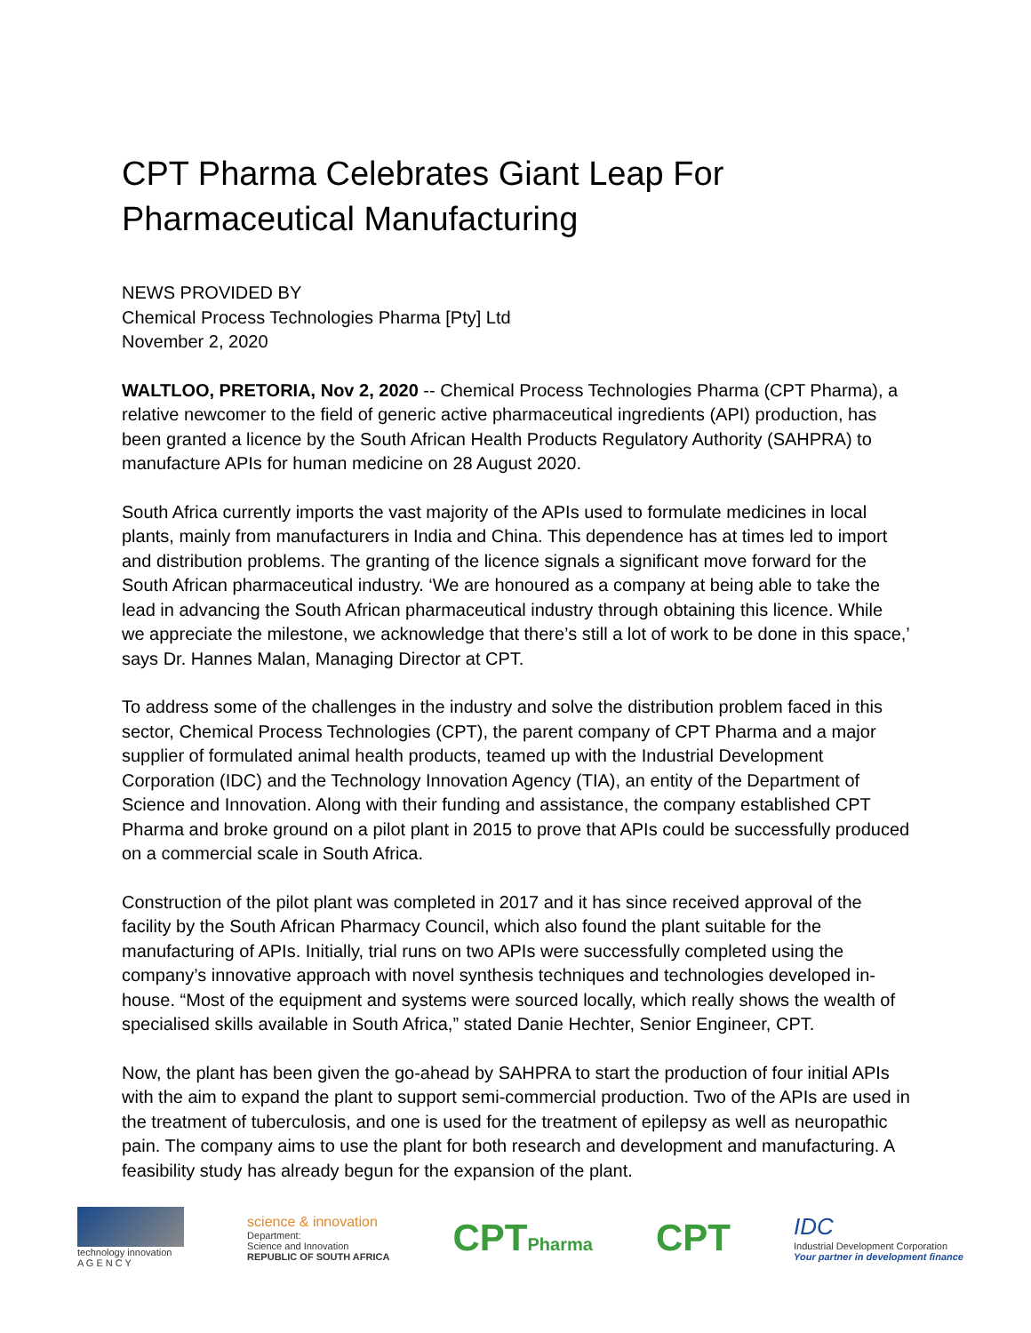CPT Pharma Celebrates Giant Leap For Pharmaceutical Manufacturing
NEWS PROVIDED BY
Chemical Process Technologies Pharma [Pty] Ltd
November 2, 2020
WALTLOO, PRETORIA, Nov 2, 2020 -- Chemical Process Technologies Pharma (CPT Pharma), a relative newcomer to the field of generic active pharmaceutical ingredients (API) production, has been granted a licence by the South African Health Products Regulatory Authority (SAHPRA) to manufacture APIs for human medicine on 28 August 2020.
South Africa currently imports the vast majority of the APIs used to formulate medicines in local plants, mainly from manufacturers in India and China. This dependence has at times led to import and distribution problems. The granting of the licence signals a significant move forward for the South African pharmaceutical industry. ‘We are honoured as a company at being able to take the lead in advancing the South African pharmaceutical industry through obtaining this licence. While we appreciate the milestone, we acknowledge that there’s still a lot of work to be done in this space,’ says Dr. Hannes Malan, Managing Director at CPT.
To address some of the challenges in the industry and solve the distribution problem faced in this sector, Chemical Process Technologies (CPT), the parent company of CPT Pharma and a major supplier of formulated animal health products, teamed up with the Industrial Development Corporation (IDC) and the Technology Innovation Agency (TIA), an entity of the Department of Science and Innovation. Along with their funding and assistance, the company established CPT Pharma and broke ground on a pilot plant in 2015 to prove that APIs could be successfully produced on a commercial scale in South Africa.
Construction of the pilot plant was completed in 2017 and it has since received approval of the facility by the South African Pharmacy Council, which also found the plant suitable for the manufacturing of APIs. Initially, trial runs on two APIs were successfully completed using the company’s innovative approach with novel synthesis techniques and technologies developed in-house. “Most of the equipment and systems were sourced locally, which really shows the wealth of specialised skills available in South Africa,” stated Danie Hechter, Senior Engineer, CPT.
Now, the plant has been given the go-ahead by SAHPRA to start the production of four initial APIs with the aim to expand the plant to support semi-commercial production. Two of the APIs are used in the treatment of tuberculosis, and one is used for the treatment of epilepsy as well as neuropathic pain. The company aims to use the plant for both research and development and manufacturing. A feasibility study has already begun for the expansion of the plant.
technology innovation
A G E N C Y
science & innovation
Department:
Science and Innovation
REPUBLIC OF SOUTH AFRICA
CPTPharma
CPT
IDC
Industrial Development Corporation
Your partner in development finance